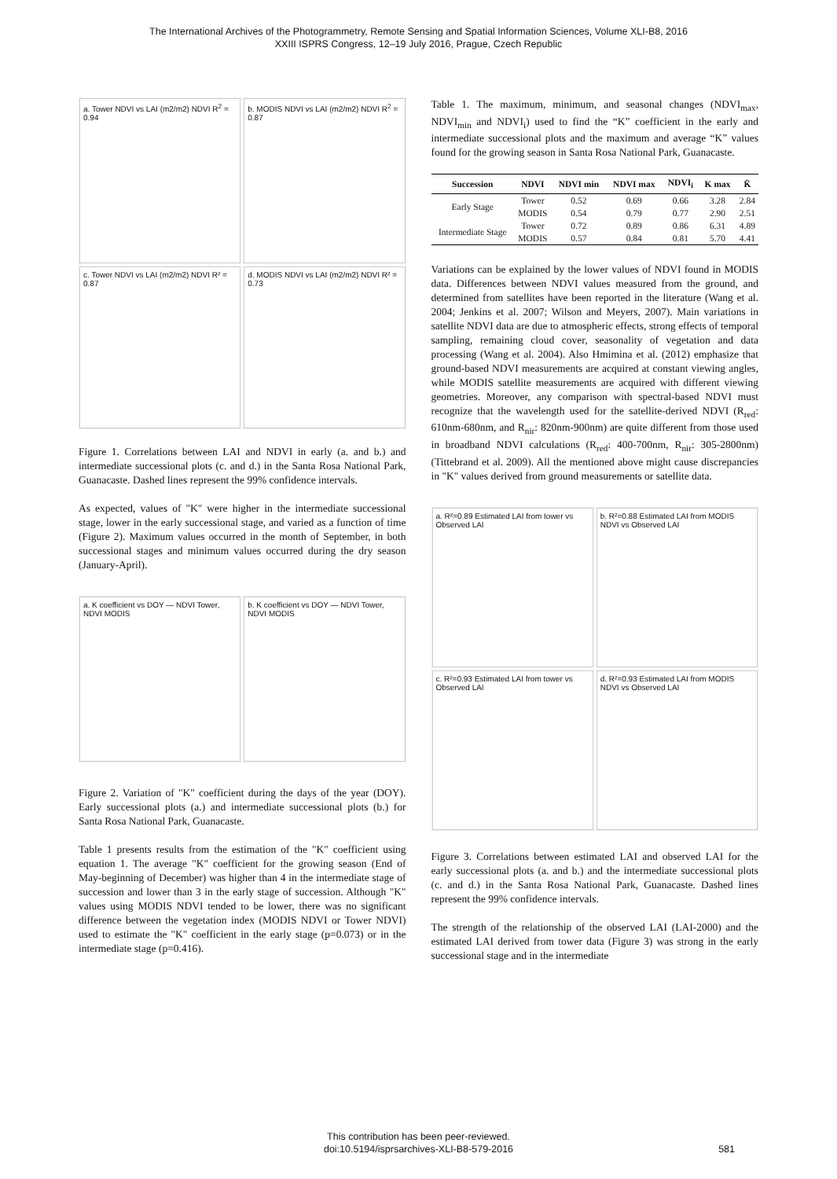The International Archives of the Photogrammetry, Remote Sensing and Spatial Information Sciences, Volume XLI-B8, 2016
XXIII ISPRS Congress, 12–19 July 2016, Prague, Czech Republic
a. Tower NDVI vs LAI (m2/m2) NDVI R<sup>2</sup> = 0.94
b. MODIS NDVI vs LAI (m2/m2) NDVI R<sup>2</sup> = 0.87
c. Tower NDVI vs LAI (m2/m2) NDVI R² = 0.87
d. MODIS NDVI vs LAI (m2/m2) NDVI R² = 0.73
Figure 1. Correlations between LAI and NDVI in early (a. and b.) and intermediate successional plots (c. and d.) in the Santa Rosa National Park, Guanacaste. Dashed lines represent the 99% confidence intervals.
As expected, values of "K" were higher in the intermediate successional stage, lower in the early successional stage, and varied as a function of time (Figure 2). Maximum values occurred in the month of September, in both successional stages and minimum values occurred during the dry season (January-April).
a. K coefficient vs DOY — NDVI Tower, NDVI MODIS
b. K coefficient vs DOY — NDVI Tower, NDVI MODIS
Figure 2. Variation of "K" coefficient during the days of the year (DOY). Early successional plots (a.) and intermediate successional plots (b.) for Santa Rosa National Park, Guanacaste.
Table 1 presents results from the estimation of the "K" coefficient using equation 1. The average "K" coefficient for the growing season (End of May-beginning of December) was higher than 4 in the intermediate stage of succession and lower than 3 in the early stage of succession. Although "K" values using MODIS NDVI tended to be lower, there was no significant difference between the vegetation index (MODIS NDVI or Tower NDVI) used to estimate the "K" coefficient in the early stage (p=0.073) or in the intermediate stage (p=0.416).
Table 1. The maximum, minimum, and seasonal changes (NDVI<sub>max</sub>, NDVI<sub>min</sub> and NDVI<sub>i</sub>) used to find the “K” coefficient in the early and intermediate successional plots and the maximum and average “K” values found for the growing season in Santa Rosa National Park, Guanacaste.
| Succession | NDVI | NDVI min | NDVI max | NDVI<sub>i</sub> | K max | K̄ |
| --- | --- | --- | --- | --- | --- | --- |
| Early Stage | Tower | 0.52 | 0.69 | 0.66 | 3.28 | 2.84 |
| | MODIS | 0.54 | 0.79 | 0.77 | 2.90 | 2.51 |
| Intermediate Stage | Tower | 0.72 | 0.89 | 0.86 | 6.31 | 4.89 |
| | MODIS | 0.57 | 0.84 | 0.81 | 5.70 | 4.41 |
Variations can be explained by the lower values of NDVI found in MODIS data. Differences between NDVI values measured from the ground, and determined from satellites have been reported in the literature (Wang et al. 2004; Jenkins et al. 2007; Wilson and Meyers, 2007). Main variations in satellite NDVI data are due to atmospheric effects, strong effects of temporal sampling, remaining cloud cover, seasonality of vegetation and data processing (Wang et al. 2004). Also Hmimina et al. (2012) emphasize that ground-based NDVI measurements are acquired at constant viewing angles, while MODIS satellite measurements are acquired with different viewing geometries. Moreover, any comparison with spectral-based NDVI must recognize that the wavelength used for the satellite-derived NDVI (R<sub>red</sub>: 610nm-680nm, and R<sub>nir</sub>: 820nm-900nm) are quite different from those used in broadband NDVI calculations (R<sub>red</sub>: 400-700nm, R<sub>nir</sub>: 305-2800nm) (Tittebrand et al. 2009). All the mentioned above might cause discrepancies in "K" values derived from ground measurements or satellite data.
a. R²=0.89 Estimated LAI from tower vs Observed LAI
b. R²=0.88 Estimated LAI from MODIS NDVI vs Observed LAI
c. R²=0.93 Estimated LAI from tower vs Observed LAI
d. R²=0.93 Estimated LAI from MODIS NDVI vs Observed LAI
Figure 3. Correlations between estimated LAI and observed LAI for the early successional plots (a. and b.) and the intermediate successional plots (c. and d.) in the Santa Rosa National Park, Guanacaste. Dashed lines represent the 99% confidence intervals.
The strength of the relationship of the observed LAI (LAI-2000) and the estimated LAI derived from tower data (Figure 3) was strong in the early successional stage and in the intermediate
This contribution has been peer-reviewed.
doi:10.5194/isprsarchives-XLI-B8-579-2016
581